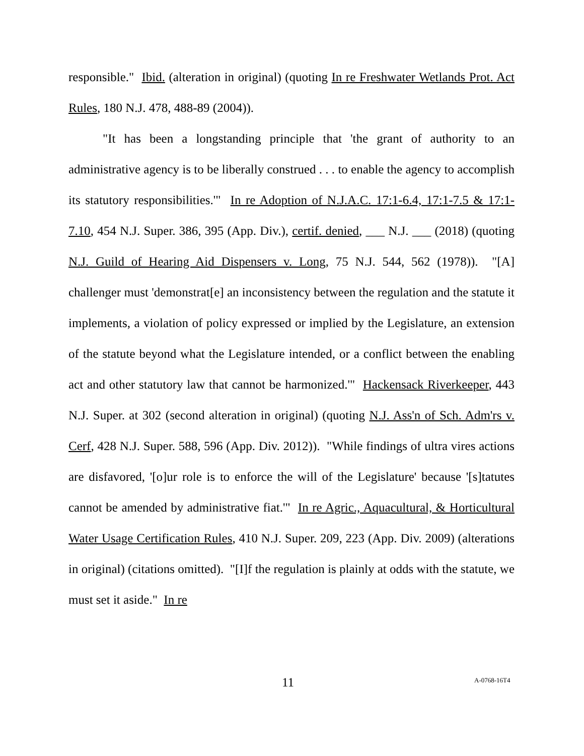responsible." Ibid. (alteration in original) (quoting In re Freshwater Wetlands Prot. Act Rules, 180 N.J. 478, 488-89 (2004)).
"It has been a longstanding principle that 'the grant of authority to an administrative agency is to be liberally construed . . . to enable the agency to accomplish its statutory responsibilities.'" In re Adoption of N.J.A.C. 17:1-6.4, 17:1-7.5 & 17:1-7.10, 454 N.J. Super. 386, 395 (App. Div.), certif. denied, ___ N.J. ___ (2018) (quoting N.J. Guild of Hearing Aid Dispensers v. Long, 75 N.J. 544, 562 (1978)). "[A] challenger must 'demonstrat[e] an inconsistency between the regulation and the statute it implements, a violation of policy expressed or implied by the Legislature, an extension of the statute beyond what the Legislature intended, or a conflict between the enabling act and other statutory law that cannot be harmonized.'" Hackensack Riverkeeper, 443 N.J. Super. at 302 (second alteration in original) (quoting N.J. Ass'n of Sch. Adm'rs v. Cerf, 428 N.J. Super. 588, 596 (App. Div. 2012)). "While findings of ultra vires actions are disfavored, '[o]ur role is to enforce the will of the Legislature' because '[s]tatutes cannot be amended by administrative fiat.'" In re Agric., Aquacultural, & Horticultural Water Usage Certification Rules, 410 N.J. Super. 209, 223 (App. Div. 2009) (alterations in original) (citations omitted). "[I]f the regulation is plainly at odds with the statute, we must set it aside." In re
11 A-0768-16T4